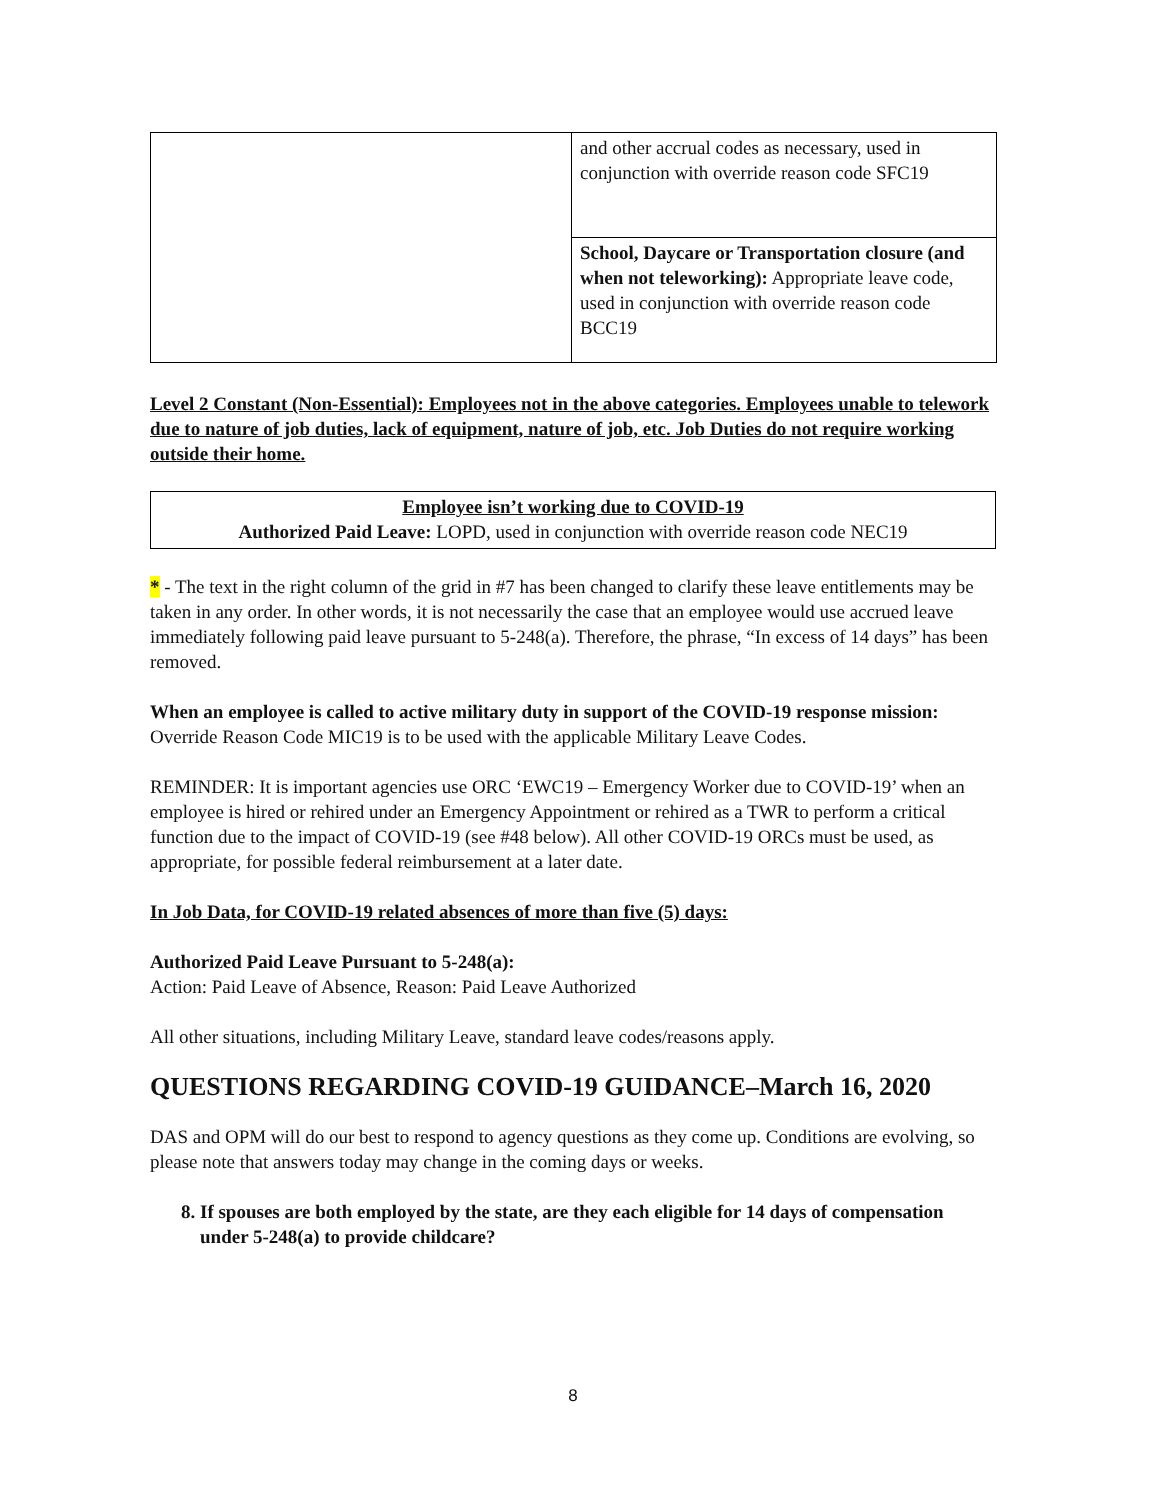| | and other accrual codes as necessary, used in conjunction with override reason code SFC19 |
| | School, Daycare or Transportation closure (and when not teleworking): Appropriate leave code, used in conjunction with override reason code BCC19 |
Level 2 Constant (Non-Essential): Employees not in the above categories. Employees unable to telework due to nature of job duties, lack of equipment, nature of job, etc. Job Duties do not require working outside their home.
Employee isn’t working due to COVID-19
Authorized Paid Leave: LOPD, used in conjunction with override reason code NEC19
* - The text in the right column of the grid in #7 has been changed to clarify these leave entitlements may be taken in any order. In other words, it is not necessarily the case that an employee would use accrued leave immediately following paid leave pursuant to 5-248(a). Therefore, the phrase, “In excess of 14 days” has been removed.
When an employee is called to active military duty in support of the COVID-19 response mission: Override Reason Code MIC19 is to be used with the applicable Military Leave Codes.
REMINDER: It is important agencies use ORC ‘EWC19 – Emergency Worker due to COVID-19’ when an employee is hired or rehired under an Emergency Appointment or rehired as a TWR to perform a critical function due to the impact of COVID-19 (see #48 below). All other COVID-19 ORCs must be used, as appropriate, for possible federal reimbursement at a later date.
In Job Data, for COVID-19 related absences of more than five (5) days:
Authorized Paid Leave Pursuant to 5-248(a):
Action: Paid Leave of Absence, Reason: Paid Leave Authorized
All other situations, including Military Leave, standard leave codes/reasons apply.
QUESTIONS REGARDING COVID-19 GUIDANCE–March 16, 2020
DAS and OPM will do our best to respond to agency questions as they come up. Conditions are evolving, so please note that answers today may change in the coming days or weeks.
8. If spouses are both employed by the state, are they each eligible for 14 days of compensation under 5-248(a) to provide childcare?
8